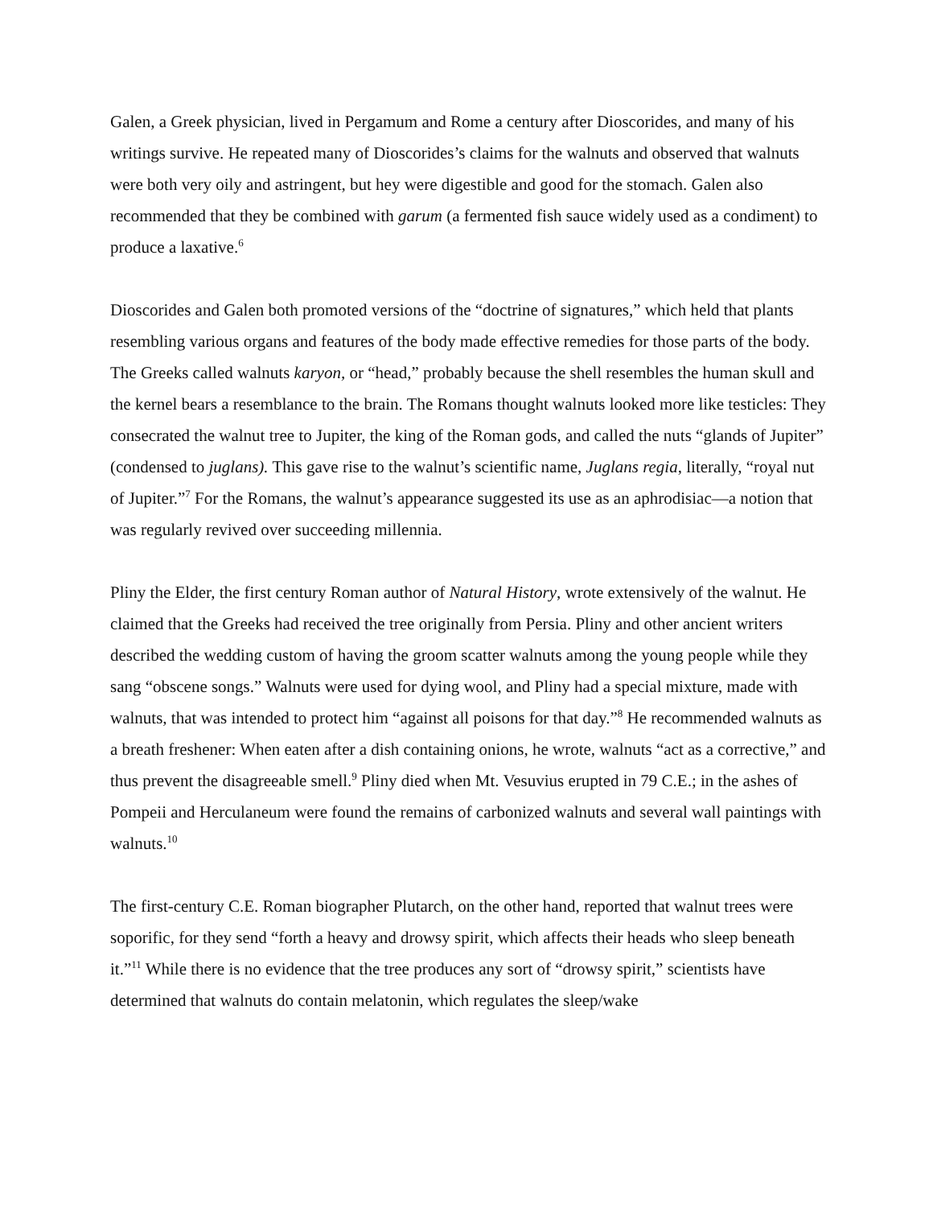Galen, a Greek physician, lived in Pergamum and Rome a century after Dioscorides, and many of his writings survive. He repeated many of Dioscorides’s claims for the walnuts and observed that walnuts were both very oily and astringent, but hey were digestible and good for the stomach. Galen also recommended that they be combined with garum (a fermented fish sauce widely used as a condiment) to produce a laxative.<sup>6</sup>
Dioscorides and Galen both promoted versions of the “doctrine of signatures,” which held that plants resembling various organs and features of the body made effective remedies for those parts of the body. The Greeks called walnuts karyon, or “head,” probably because the shell resembles the human skull and the kernel bears a resemblance to the brain. The Romans thought walnuts looked more like testicles: They consecrated the walnut tree to Jupiter, the king of the Roman gods, and called the nuts “glands of Jupiter” (condensed to juglans). This gave rise to the walnut’s scientific name, Juglans regia, literally, “royal nut of Jupiter.”<sup>7</sup> For the Romans, the walnut’s appearance suggested its use as an aphrodisiac—a notion that was regularly revived over succeeding millennia.
Pliny the Elder, the first century Roman author of Natural History, wrote extensively of the walnut. He claimed that the Greeks had received the tree originally from Persia. Pliny and other ancient writers described the wedding custom of having the groom scatter walnuts among the young people while they sang “obscene songs.” Walnuts were used for dying wool, and Pliny had a special mixture, made with walnuts, that was intended to protect him “against all poisons for that day.”<sup>8</sup> He recommended walnuts as a breath freshener: When eaten after a dish containing onions, he wrote, walnuts “act as a corrective,” and thus prevent the disagreeable smell.<sup>9</sup> Pliny died when Mt. Vesuvius erupted in 79 C.E.; in the ashes of Pompeii and Herculaneum were found the remains of carbonized walnuts and several wall paintings with walnuts.<sup>10</sup>
The first-century C.E. Roman biographer Plutarch, on the other hand, reported that walnut trees were soporific, for they send “forth a heavy and drowsy spirit, which affects their heads who sleep beneath it.”<sup>11</sup> While there is no evidence that the tree produces any sort of “drowsy spirit,” scientists have determined that walnuts do contain melatonin, which regulates the sleep/wake